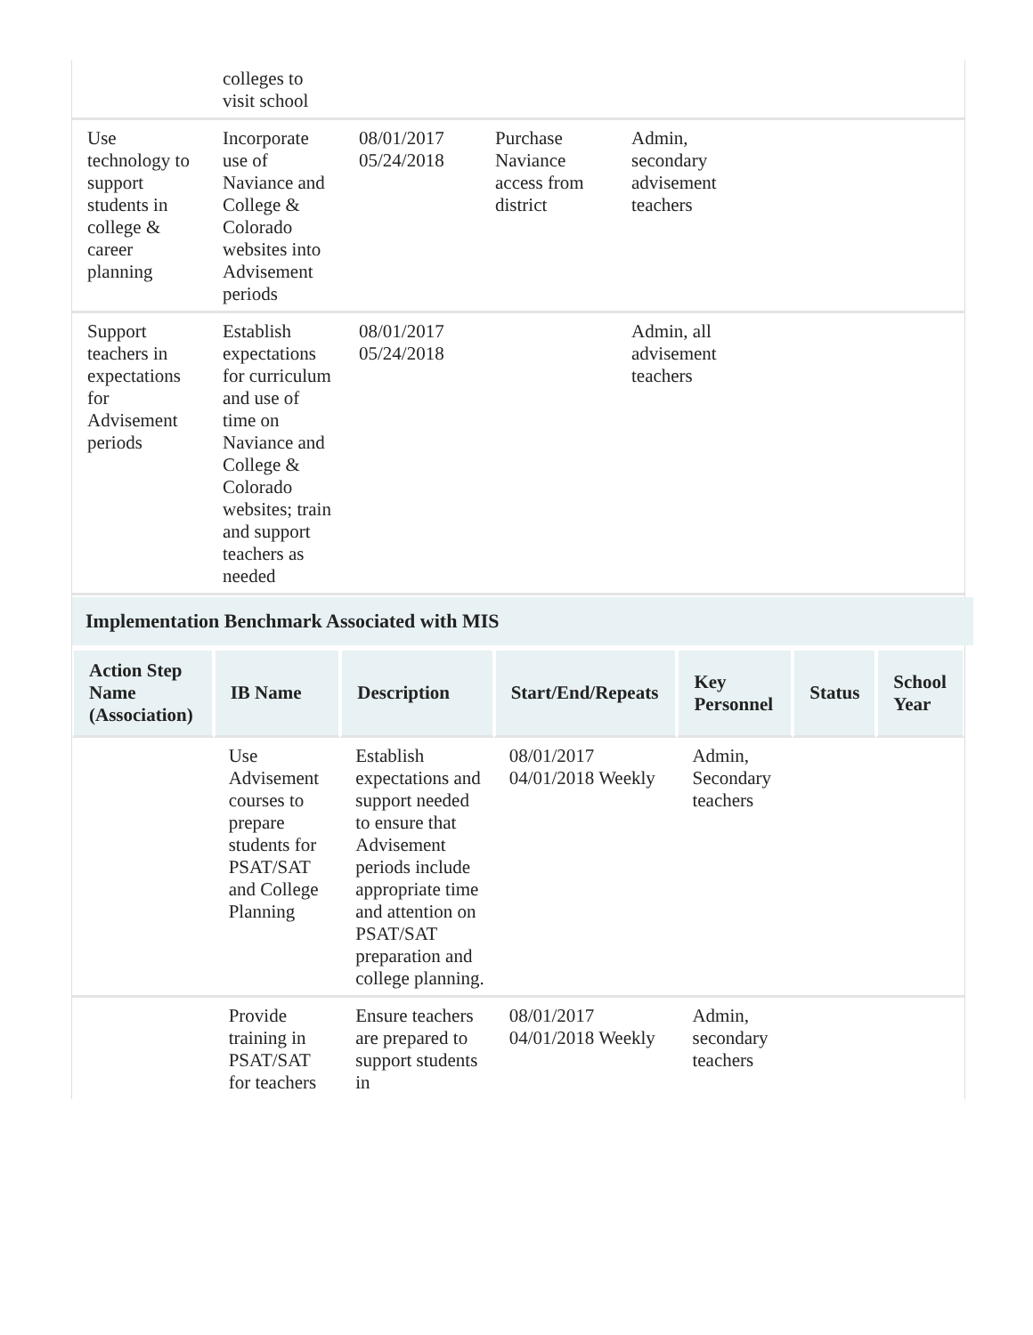| | colleges to visit school | | | | |
| Use technology to support students in college & career planning | Incorporate use of Naviance and College & Colorado websites into Advisement periods | 08/01/2017 05/24/2018 | Purchase Naviance access from district | Admin, secondary advisement teachers | |
| Support teachers in expectations for Advisement periods | Establish expectations for curriculum and use of time on Naviance and College & Colorado websites; train and support teachers as needed | 08/01/2017 05/24/2018 | | Admin, all advisement teachers | |
Implementation Benchmark Associated with MIS
| Action Step Name (Association) | IB Name | Description | Start/End/Repeats | Key Personnel | Status | School Year |
| --- | --- | --- | --- | --- | --- | --- |
| | Use Advisement courses to prepare students for PSAT/SAT and College Planning | Establish expectations and support needed to ensure that Advisement periods include appropriate time and attention on PSAT/SAT preparation and college planning. | 08/01/2017 04/01/2018 Weekly | Admin, Secondary teachers | | |
| | Provide training in PSAT/SAT for teachers | Ensure teachers are prepared to support students in | 08/01/2017 04/01/2018 Weekly | Admin, secondary teachers | | |